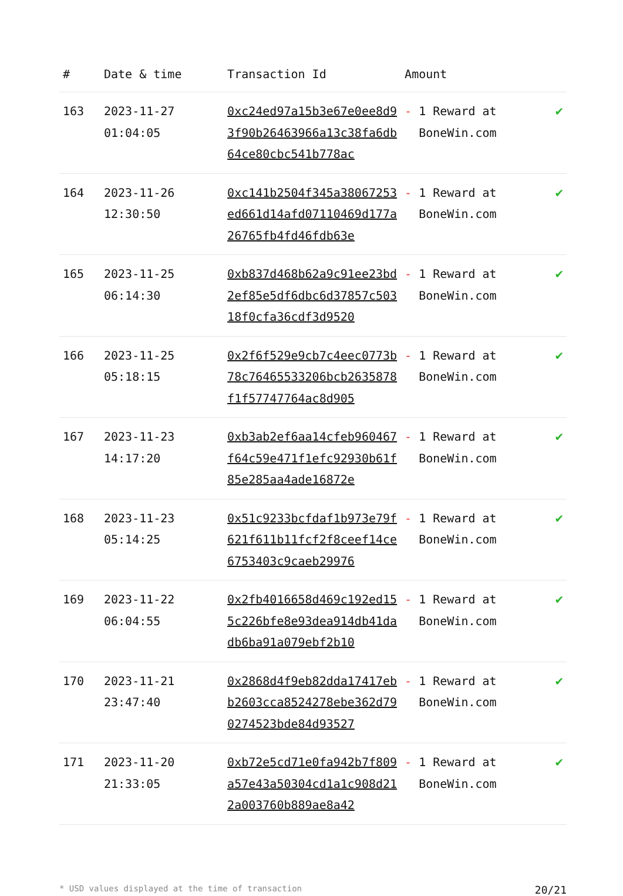| # | Date & time | Transaction Id | Amount | |
| --- | --- | --- | --- | --- |
| 163 | 2023-11-27 01:04:05 | 0xc24ed97a15b3e67e0ee8d93f90b26463966a13c38fa6db64ce80cbc541b778ac | - 1 Reward at BoneWin.com | ✔ |
| 164 | 2023-11-26 12:30:50 | 0xc141b2504f345a38067253ed661d14afd07110469d177a26765fb4fd46fdb63e | - 1 Reward at BoneWin.com | ✔ |
| 165 | 2023-11-25 06:14:30 | 0xb837d468b62a9c91ee23bd2ef85e5df6dbc6d37857c50318f0cfa36cdf3d9520 | - 1 Reward at BoneWin.com | ✔ |
| 166 | 2023-11-25 05:18:15 | 0x2f6f529e9cb7c4eec0773b78c76465533206bcb2635878f1f57747764ac8d905 | - 1 Reward at BoneWin.com | ✔ |
| 167 | 2023-11-23 14:17:20 | 0xb3ab2ef6aa14cfeb960467f64c59e471f1efc92930b61f85e285aa4ade16872e | - 1 Reward at BoneWin.com | ✔ |
| 168 | 2023-11-23 05:14:25 | 0x51c9233bcfdaf1b973e79f621f611b11fcf2f8ceef14ce6753403c9caeb29976 | - 1 Reward at BoneWin.com | ✔ |
| 169 | 2023-11-22 06:04:55 | 0x2fb4016658d469c192ed155c226bfe8e93dea914db41dadb6ba91a079ebf2b10 | - 1 Reward at BoneWin.com | ✔ |
| 170 | 2023-11-21 23:47:40 | 0x2868d4f9eb82dda17417ebb2603cca8524278ebe362d790274523bde84d93527 | - 1 Reward at BoneWin.com | ✔ |
| 171 | 2023-11-20 21:33:05 | 0xb72e5cd71e0fa942b7f809a57e43a50304cd1a1c908d212a003760b889ae8a42 | - 1 Reward at BoneWin.com | ✔ |
* USD values displayed at the time of transaction 20/21